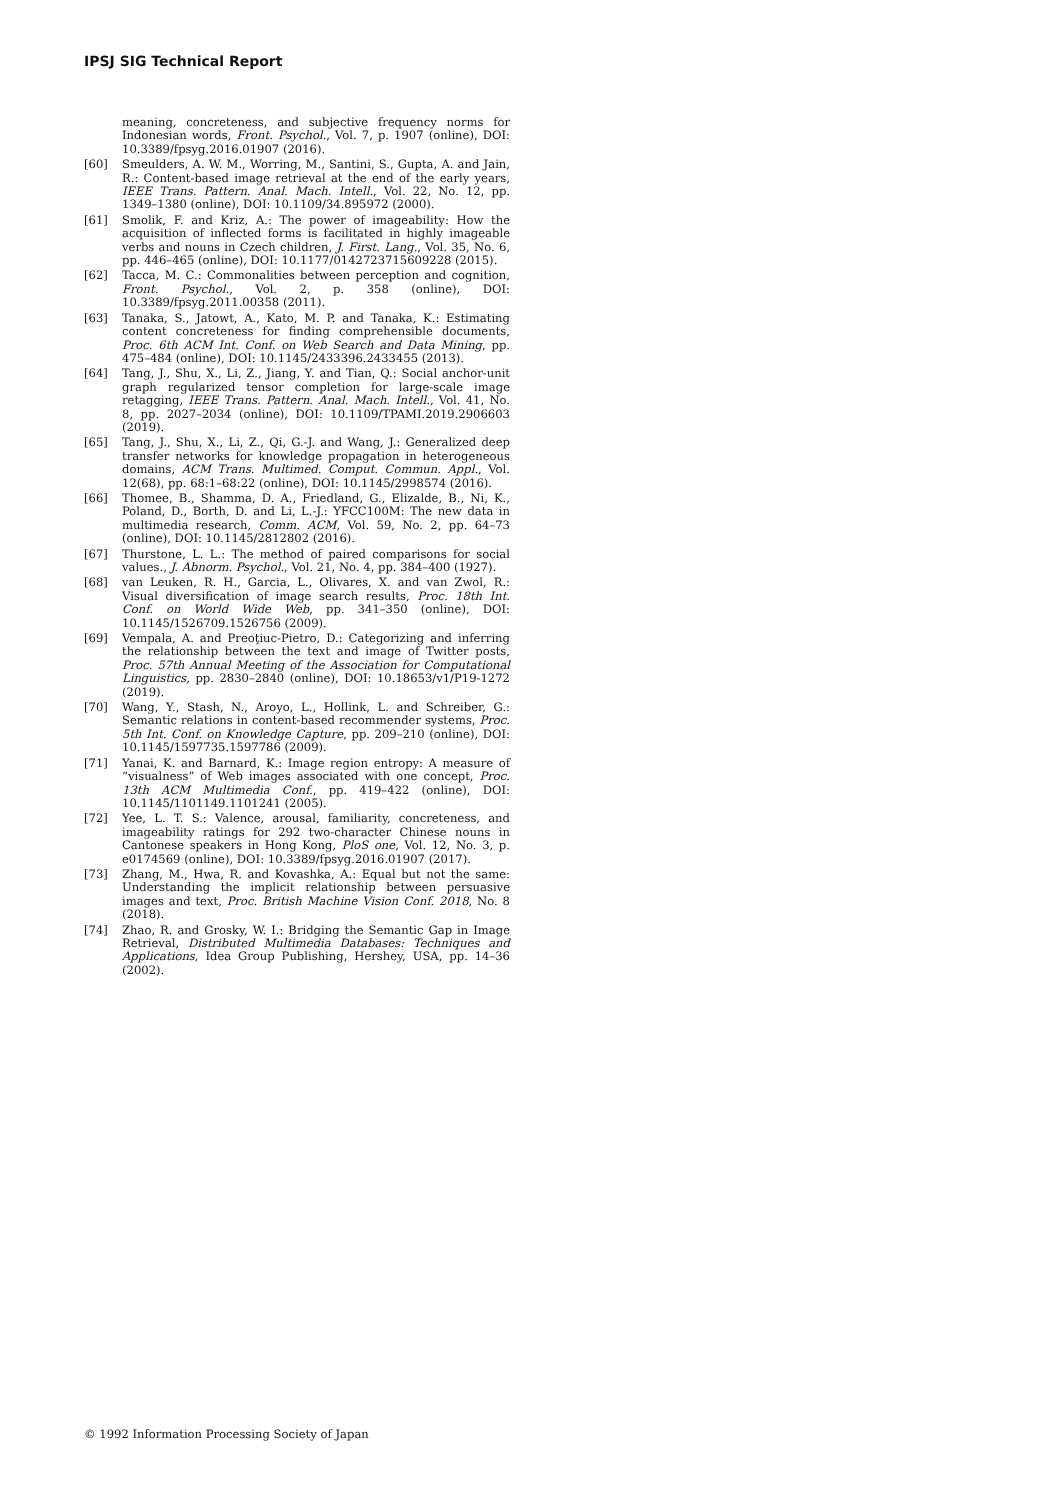IPSJ SIG Technical Report
meaning, concreteness, and subjective frequency norms for Indonesian words, Front. Psychol., Vol. 7, p. 1907 (online), DOI: 10.3389/fpsyg.2016.01907 (2016).
[60] Smeulders, A. W. M., Worring, M., Santini, S., Gupta, A. and Jain, R.: Content-based image retrieval at the end of the early years, IEEE Trans. Pattern. Anal. Mach. Intell., Vol. 22, No. 12, pp. 1349–1380 (online), DOI: 10.1109/34.895972 (2000).
[61] Smolik, F. and Kriz, A.: The power of imageability: How the acquisition of inflected forms is facilitated in highly imageable verbs and nouns in Czech children, J. First. Lang., Vol. 35, No. 6, pp. 446–465 (online), DOI: 10.1177/0142723715609228 (2015).
[62] Tacca, M. C.: Commonalities between perception and cognition, Front. Psychol., Vol. 2, p. 358 (online), DOI: 10.3389/fpsyg.2011.00358 (2011).
[63] Tanaka, S., Jatowt, A., Kato, M. P. and Tanaka, K.: Estimating content concreteness for finding comprehensible documents, Proc. 6th ACM Int. Conf. on Web Search and Data Mining, pp. 475–484 (online), DOI: 10.1145/2433396.2433455 (2013).
[64] Tang, J., Shu, X., Li, Z., Jiang, Y. and Tian, Q.: Social anchor-unit graph regularized tensor completion for large-scale image retagging, IEEE Trans. Pattern. Anal. Mach. Intell., Vol. 41, No. 8, pp. 2027–2034 (online), DOI: 10.1109/TPAMI.2019.2906603 (2019).
[65] Tang, J., Shu, X., Li, Z., Qi, G.-J. and Wang, J.: Generalized deep transfer networks for knowledge propagation in heterogeneous domains, ACM Trans. Multimed. Comput. Commun. Appl., Vol. 12(68), pp. 68:1–68:22 (online), DOI: 10.1145/2998574 (2016).
[66] Thomee, B., Shamma, D. A., Friedland, G., Elizalde, B., Ni, K., Poland, D., Borth, D. and Li, L.-J.: YFCC100M: The new data in multimedia research, Comm. ACM, Vol. 59, No. 2, pp. 64–73 (online), DOI: 10.1145/2812802 (2016).
[67] Thurstone, L. L.: The method of paired comparisons for social values., J. Abnorm. Psychol., Vol. 21, No. 4, pp. 384–400 (1927).
[68] van Leuken, R. H., Garcia, L., Olivares, X. and van Zwol, R.: Visual diversification of image search results, Proc. 18th Int. Conf. on World Wide Web, pp. 341–350 (online), DOI: 10.1145/1526709.1526756 (2009).
[69] Vempala, A. and Preoţiuc-Pietro, D.: Categorizing and inferring the relationship between the text and image of Twitter posts, Proc. 57th Annual Meeting of the Association for Computational Linguistics, pp. 2830–2840 (online), DOI: 10.18653/v1/P19-1272 (2019).
[70] Wang, Y., Stash, N., Aroyo, L., Hollink, L. and Schreiber, G.: Semantic relations in content-based recommender systems, Proc. 5th Int. Conf. on Knowledge Capture, pp. 209–210 (online), DOI: 10.1145/1597735.1597786 (2009).
[71] Yanai, K. and Barnard, K.: Image region entropy: A measure of “visualness” of Web images associated with one concept, Proc. 13th ACM Multimedia Conf., pp. 419–422 (online), DOI: 10.1145/1101149.1101241 (2005).
[72] Yee, L. T. S.: Valence, arousal, familiarity, concreteness, and imageability ratings for 292 two-character Chinese nouns in Cantonese speakers in Hong Kong, PloS one, Vol. 12, No. 3, p. e0174569 (online), DOI: 10.3389/fpsyg.2016.01907 (2017).
[73] Zhang, M., Hwa, R. and Kovashka, A.: Equal but not the same: Understanding the implicit relationship between persuasive images and text, Proc. British Machine Vision Conf. 2018, No. 8 (2018).
[74] Zhao, R. and Grosky, W. I.: Bridging the Semantic Gap in Image Retrieval, Distributed Multimedia Databases: Techniques and Applications, Idea Group Publishing, Hershey, USA, pp. 14–36 (2002).
© 1992 Information Processing Society of Japan